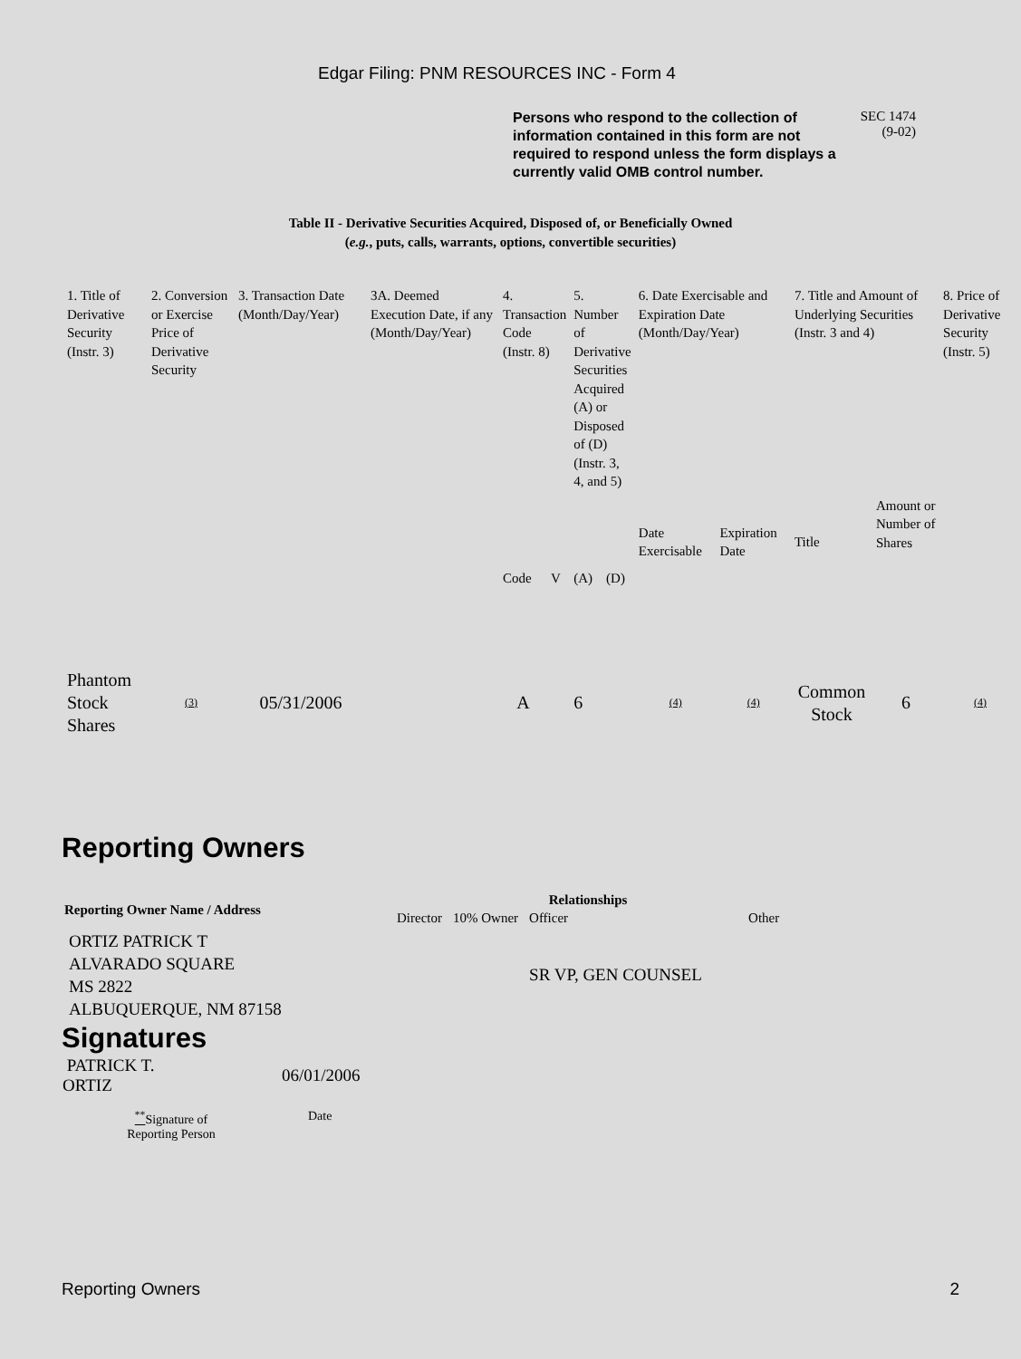Edgar Filing: PNM RESOURCES INC - Form 4
Persons who respond to the collection of information contained in this form are not required to respond unless the form displays a currently valid OMB control number.
SEC 1474
(9-02)
Table II - Derivative Securities Acquired, Disposed of, or Beneficially Owned
(e.g., puts, calls, warrants, options, convertible securities)
| 1. Title of Derivative Security (Instr. 3) | 2. Conversion or Exercise Price of Derivative Security | 3. Transaction Date (Month/Day/Year) | 3A. Deemed Execution Date, if any (Month/Day/Year) | 4. Transaction Code (Instr. 8) | | 5. Number of Derivative Securities Acquired (A) or Disposed of (D) (Instr. 3, 4, and 5) | | 6. Date Exercisable and Expiration Date (Month/Day/Year) | | 7. Title and Amount of Underlying Securities (Instr. 3 and 4) | | 8. Price of Derivative Security (Instr. 5) |
| | | | | Code | V | (A) | (D) | Date Exercisable | Expiration Date | Title | Amount or Number of Shares | |
| Phantom Stock Shares | (3) | 05/31/2006 | | A | | 6 | | (4) | (4) | Common Stock | 6 | (4) |
Reporting Owners
| Reporting Owner Name / Address | Relationships | | | |
| --- | --- | --- | --- | --- |
| | Director | 10% Owner | Officer | Other |
| ORTIZ PATRICK T ALVARADO SQUARE MS 2822 ALBUQUERQUE, NM 87158 | | | SR VP, GEN COUNSEL | |
Signatures
| PATRICK T. ORTIZ | 06/01/2006 |
| <sup>**</sup> Signature of Reporting Person | Date |
Reporting Owners 2